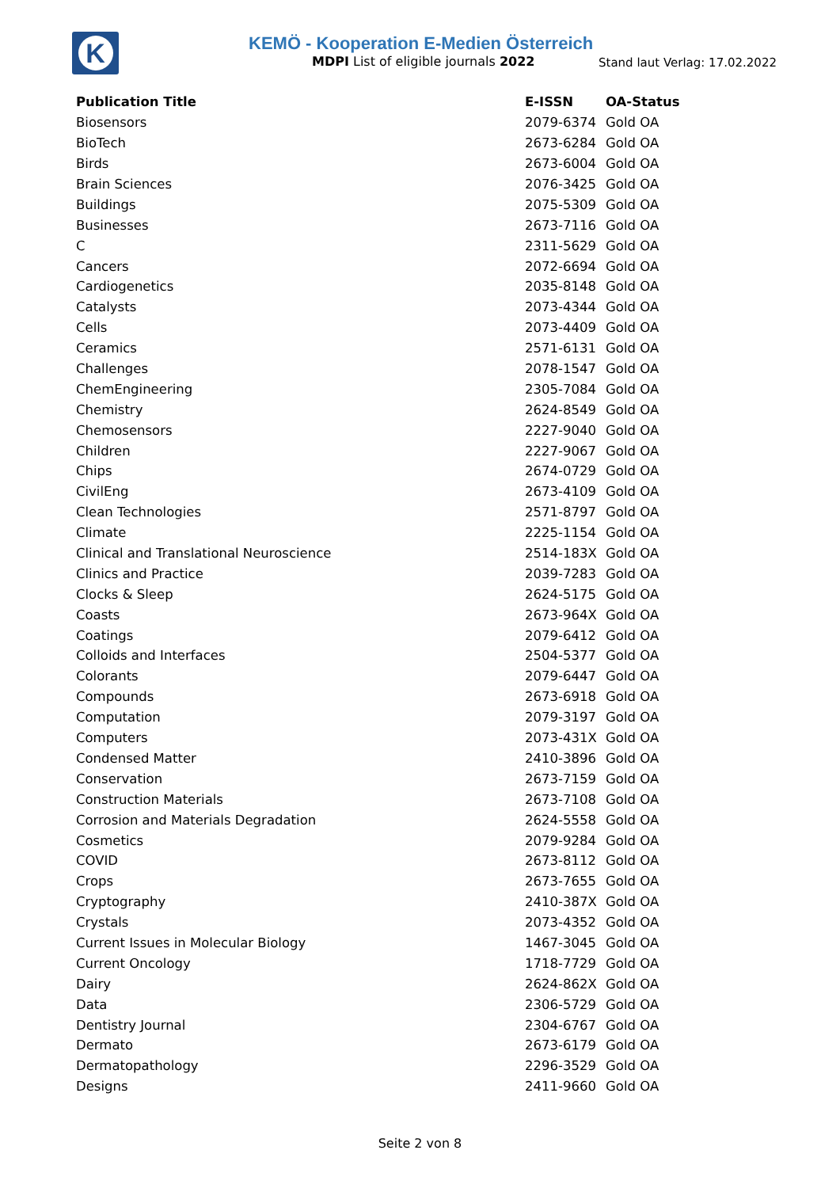K
KEMÖ - Kooperation E-Medien Österreich
MDPI List of eligible journals 2022
Stand laut Verlag: 17.02.2022
| Publication Title | E-ISSN | OA-Status |
| --- | --- | --- |
| Biosensors | 2079-6374 | Gold OA |
| BioTech | 2673-6284 | Gold OA |
| Birds | 2673-6004 | Gold OA |
| Brain Sciences | 2076-3425 | Gold OA |
| Buildings | 2075-5309 | Gold OA |
| Businesses | 2673-7116 | Gold OA |
| C | 2311-5629 | Gold OA |
| Cancers | 2072-6694 | Gold OA |
| Cardiogenetics | 2035-8148 | Gold OA |
| Catalysts | 2073-4344 | Gold OA |
| Cells | 2073-4409 | Gold OA |
| Ceramics | 2571-6131 | Gold OA |
| Challenges | 2078-1547 | Gold OA |
| ChemEngineering | 2305-7084 | Gold OA |
| Chemistry | 2624-8549 | Gold OA |
| Chemosensors | 2227-9040 | Gold OA |
| Children | 2227-9067 | Gold OA |
| Chips | 2674-0729 | Gold OA |
| CivilEng | 2673-4109 | Gold OA |
| Clean Technologies | 2571-8797 | Gold OA |
| Climate | 2225-1154 | Gold OA |
| Clinical and Translational Neuroscience | 2514-183X | Gold OA |
| Clinics and Practice | 2039-7283 | Gold OA |
| Clocks & Sleep | 2624-5175 | Gold OA |
| Coasts | 2673-964X | Gold OA |
| Coatings | 2079-6412 | Gold OA |
| Colloids and Interfaces | 2504-5377 | Gold OA |
| Colorants | 2079-6447 | Gold OA |
| Compounds | 2673-6918 | Gold OA |
| Computation | 2079-3197 | Gold OA |
| Computers | 2073-431X | Gold OA |
| Condensed Matter | 2410-3896 | Gold OA |
| Conservation | 2673-7159 | Gold OA |
| Construction Materials | 2673-7108 | Gold OA |
| Corrosion and Materials Degradation | 2624-5558 | Gold OA |
| Cosmetics | 2079-9284 | Gold OA |
| COVID | 2673-8112 | Gold OA |
| Crops | 2673-7655 | Gold OA |
| Cryptography | 2410-387X | Gold OA |
| Crystals | 2073-4352 | Gold OA |
| Current Issues in Molecular Biology | 1467-3045 | Gold OA |
| Current Oncology | 1718-7729 | Gold OA |
| Dairy | 2624-862X | Gold OA |
| Data | 2306-5729 | Gold OA |
| Dentistry Journal | 2304-6767 | Gold OA |
| Dermato | 2673-6179 | Gold OA |
| Dermatopathology | 2296-3529 | Gold OA |
| Designs | 2411-9660 | Gold OA |
Seite 2 von 8